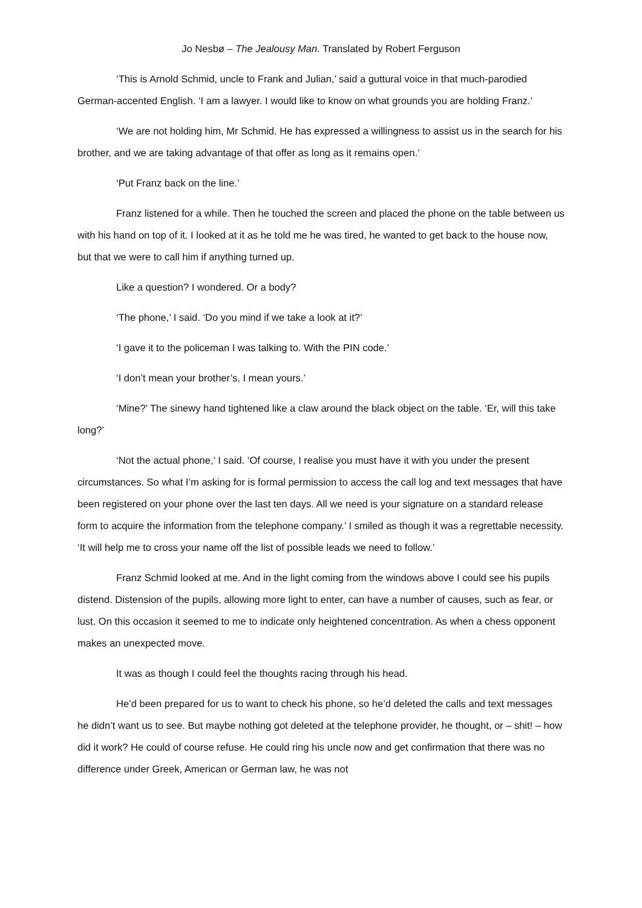Jo Nesbø – The Jealousy Man. Translated by Robert Ferguson
‘This is Arnold Schmid, uncle to Frank and Julian,’ said a guttural voice in that much-parodied German-accented English. ‘I am a lawyer. I would like to know on what grounds you are holding Franz.’
‘We are not holding him, Mr Schmid. He has expressed a willingness to assist us in the search for his brother, and we are taking advantage of that offer as long as it remains open.’
‘Put Franz back on the line.’
Franz listened for a while. Then he touched the screen and placed the phone on the table between us with his hand on top of it. I looked at it as he told me he was tired, he wanted to get back to the house now, but that we were to call him if anything turned up.
Like a question? I wondered. Or a body?
‘The phone,’ I said. ‘Do you mind if we take a look at it?’
‘I gave it to the policeman I was talking to. With the PIN code.’
‘I don’t mean your brother’s, I mean yours.’
‘Mine?’ The sinewy hand tightened like a claw around the black object on the table. ‘Er, will this take long?’
‘Not the actual phone,’ I said. ‘Of course, I realise you must have it with you under the present circumstances. So what I’m asking for is formal permission to access the call log and text messages that have been registered on your phone over the last ten days. All we need is your signature on a standard release form to acquire the information from the telephone company.’ I smiled as though it was a regrettable necessity. ‘It will help me to cross your name off the list of possible leads we need to follow.’
Franz Schmid looked at me. And in the light coming from the windows above I could see his pupils distend. Distension of the pupils, allowing more light to enter, can have a number of causes, such as fear, or lust. On this occasion it seemed to me to indicate only heightened concentration. As when a chess opponent makes an unexpected move.
It was as though I could feel the thoughts racing through his head.
He’d been prepared for us to want to check his phone, so he’d deleted the calls and text messages he didn’t want us to see. But maybe nothing got deleted at the telephone provider, he thought, or – shit! – how did it work? He could of course refuse. He could ring his uncle now and get confirmation that there was no difference under Greek, American or German law, he was not